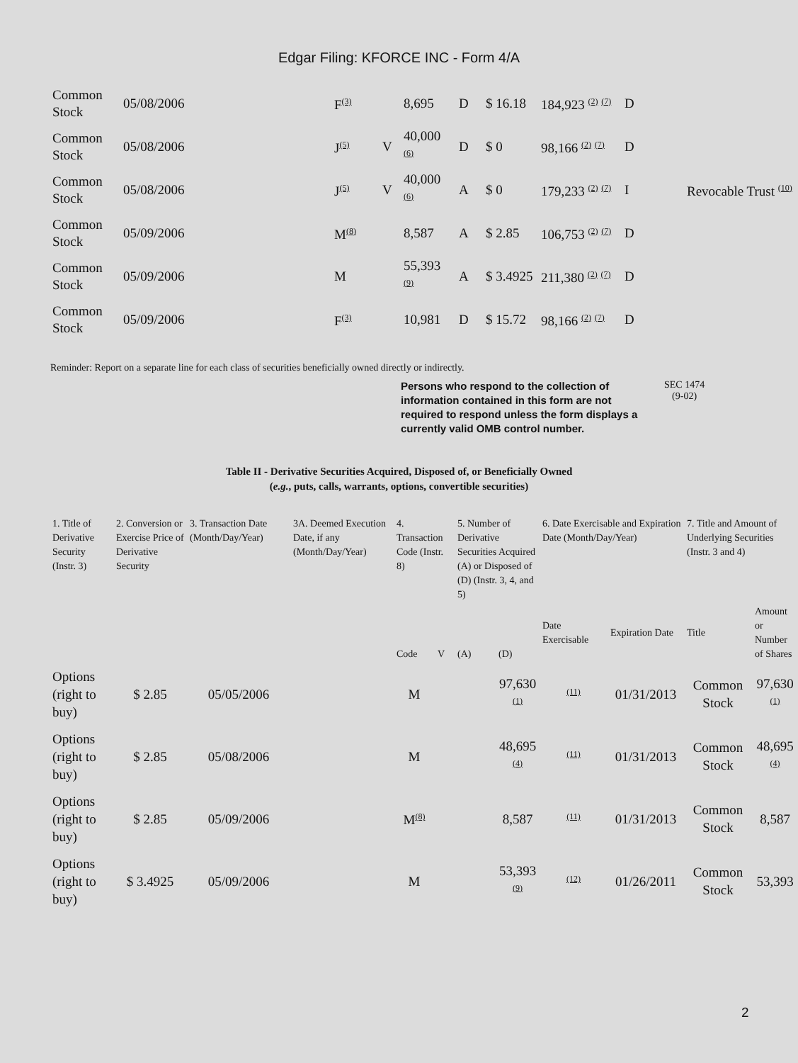Edgar Filing: KFORCE INC - Form 4/A
| Common Stock | 05/08/2006 | F<sup>(3)</sup> | | 8,695 | D | $ 16.18 | 184,923 <sup>(2)</sup> <sup>(7)</sup> | D | |
| Common Stock | 05/08/2006 | J<sup>(5)</sup> | V | 40,000 <sup>(6)</sup> | D | $ 0 | 98,166 <sup>(2)</sup> <sup>(7)</sup> | D | |
| Common Stock | 05/08/2006 | J<sup>(5)</sup> | V | 40,000 <sup>(6)</sup> | A | $ 0 | 179,233 <sup>(2)</sup> <sup>(7)</sup> | I | Revocable Trust <sup>(10)</sup> |
| Common Stock | 05/09/2006 | M<sup>(8)</sup> | | 8,587 | A | $ 2.85 | 106,753 <sup>(2)</sup> <sup>(7)</sup> | D | |
| Common Stock | 05/09/2006 | M | | 55,393 <sup>(9)</sup> | A | $ 3.4925 | 211,380 <sup>(2)</sup> <sup>(7)</sup> | D | |
| Common Stock | 05/09/2006 | F<sup>(3)</sup> | | 10,981 | D | $ 15.72 | 98,166 <sup>(2)</sup> <sup>(7)</sup> | D | |
Reminder: Report on a separate line for each class of securities beneficially owned directly or indirectly.
Persons who respond to the collection of information contained in this form are not required to respond unless the form displays a currently valid OMB control number.
SEC 1474
(9-02)
Table II - Derivative Securities Acquired, Disposed of, or Beneficially Owned
(e.g., puts, calls, warrants, options, convertible securities)
| 1. Title of Derivative Security (Instr. 3) | 2. Conversion or Exercise Price of Derivative Security | 3. Transaction Date (Month/Day/Year) | 3A. Deemed Execution Date, if any (Month/Day/Year) | 4. Transaction Code (Instr. 8) | | 5. Number of Derivative Securities Acquired (A) or Disposed of (D) (Instr. 3, 4, and 5) | | 6. Date Exercisable and Expiration Date (Month/Day/Year) | | 7. Title and Amount of Underlying Securities (Instr. 3 and 4) | |
| --- | --- | --- | --- | --- | --- | --- | --- | --- | --- | --- | --- |
| | | | | Code | V | (A) | (D) | Date Exercisable | Expiration Date | Title | Amount or Number of Shares |
| Options (right to buy) | $ 2.85 | 05/05/2006 | | M | | | 97,630 <sup>(1)</sup> | <sup>(11)</sup> | 01/31/2013 | Common Stock | 97,630 <sup>(1)</sup> |
| Options (right to buy) | $ 2.85 | 05/08/2006 | | M | | | 48,695 <sup>(4)</sup> | <sup>(11)</sup> | 01/31/2013 | Common Stock | 48,695 <sup>(4)</sup> |
| Options (right to buy) | $ 2.85 | 05/09/2006 | | M<sup>(8)</sup> | | | 8,587 | <sup>(11)</sup> | 01/31/2013 | Common Stock | 8,587 |
| Options (right to buy) | $ 3.4925 | 05/09/2006 | | M | | | 53,393 <sup>(9)</sup> | <sup>(12)</sup> | 01/26/2011 | Common Stock | 53,393 |
2